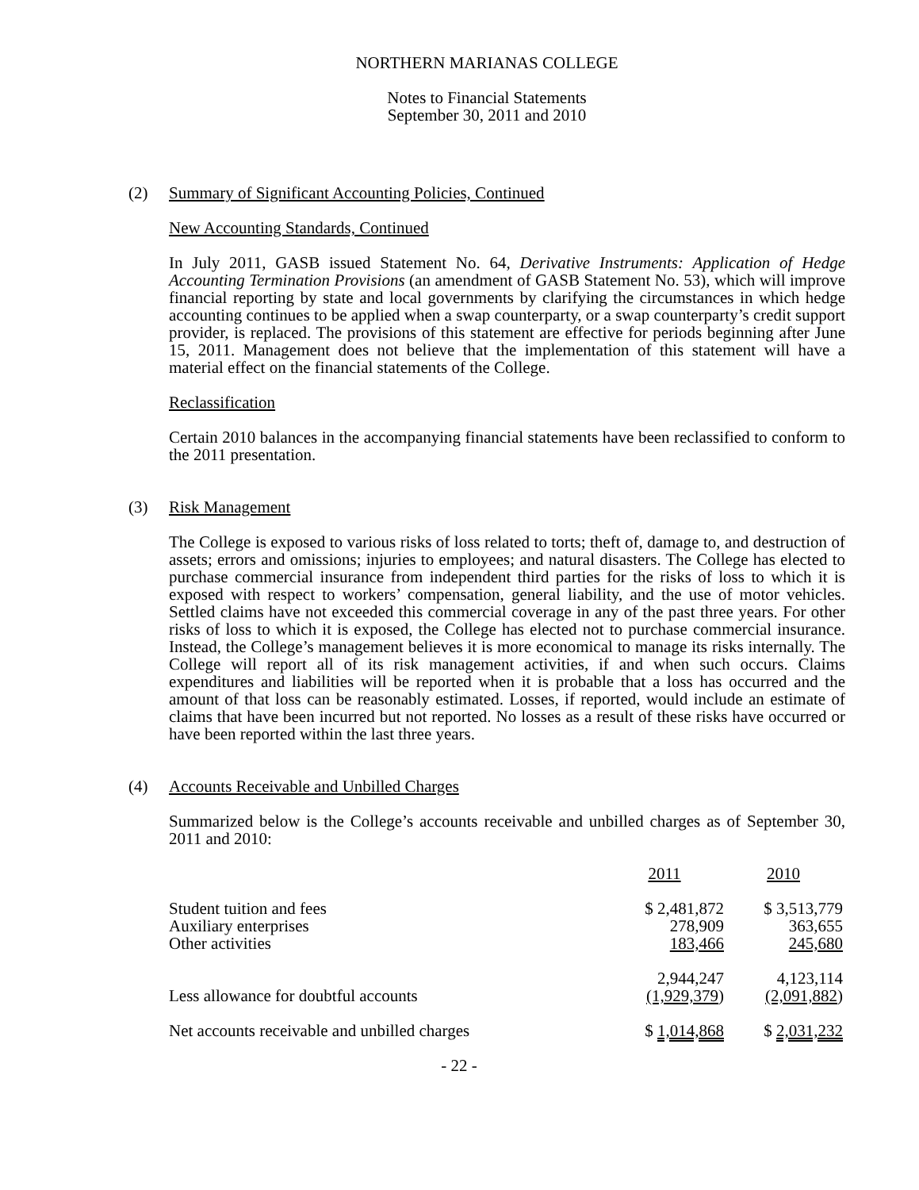NORTHERN MARIANAS COLLEGE
Notes to Financial Statements
September 30, 2011 and 2010
(2) Summary of Significant Accounting Policies, Continued
New Accounting Standards, Continued
In July 2011, GASB issued Statement No. 64, Derivative Instruments: Application of Hedge Accounting Termination Provisions (an amendment of GASB Statement No. 53), which will improve financial reporting by state and local governments by clarifying the circumstances in which hedge accounting continues to be applied when a swap counterparty, or a swap counterparty’s credit support provider, is replaced. The provisions of this statement are effective for periods beginning after June 15, 2011. Management does not believe that the implementation of this statement will have a material effect on the financial statements of the College.
Reclassification
Certain 2010 balances in the accompanying financial statements have been reclassified to conform to the 2011 presentation.
(3) Risk Management
The College is exposed to various risks of loss related to torts; theft of, damage to, and destruction of assets; errors and omissions; injuries to employees; and natural disasters. The College has elected to purchase commercial insurance from independent third parties for the risks of loss to which it is exposed with respect to workers’ compensation, general liability, and the use of motor vehicles. Settled claims have not exceeded this commercial coverage in any of the past three years. For other risks of loss to which it is exposed, the College has elected not to purchase commercial insurance. Instead, the College’s management believes it is more economical to manage its risks internally. The College will report all of its risk management activities, if and when such occurs. Claims expenditures and liabilities will be reported when it is probable that a loss has occurred and the amount of that loss can be reasonably estimated. Losses, if reported, would include an estimate of claims that have been incurred but not reported. No losses as a result of these risks have occurred or have been reported within the last three years.
(4) Accounts Receivable and Unbilled Charges
Summarized below is the College’s accounts receivable and unbilled charges as of September 30, 2011 and 2010:
| | 2011 | 2010 |
| Student tuition and fees | $ 2,481,872 | $ 3,513,779 |
| Auxiliary enterprises | 278,909 | 363,655 |
| Other activities | 183,466 | 245,680 |
| | 2,944,247 | 4,123,114 |
| Less allowance for doubtful accounts | (1,929,379 ) | (2,091,882 ) |
| Net accounts receivable and unbilled charges | $ 1,014,868 | $ 2,031,232 |
- 22 -